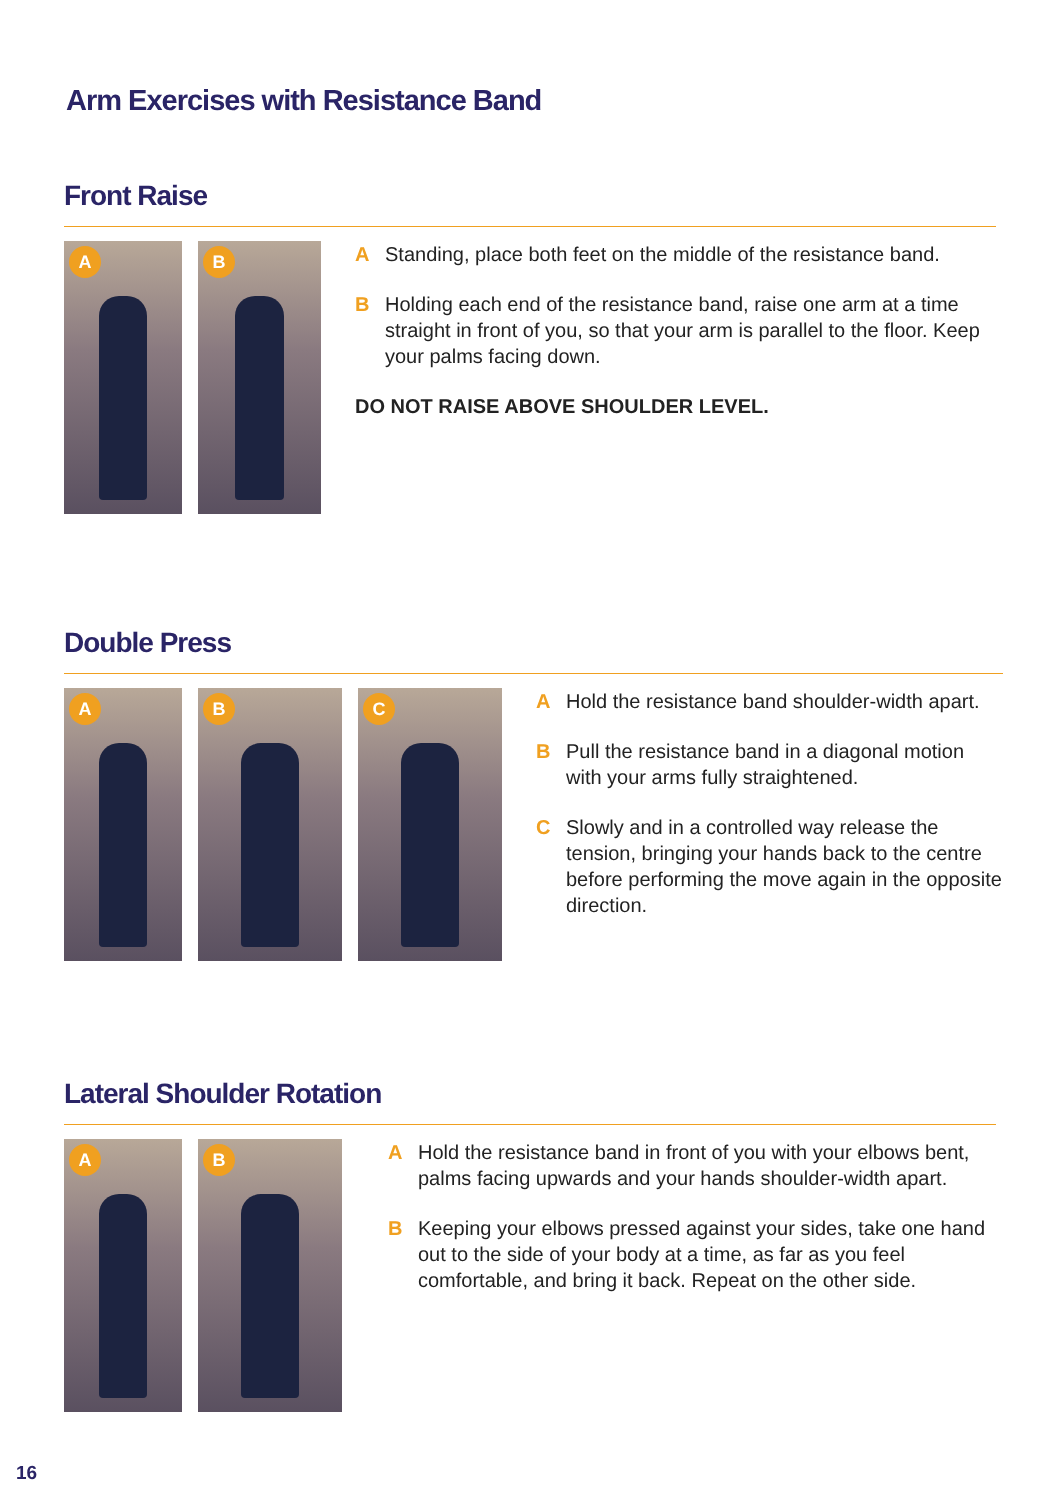Arm Exercises with Resistance Band
Front Raise
A
B
A Standing, place both feet on the middle of the resistance band.
B Holding each end of the resistance band, raise one arm at a time straight in front of you, so that your arm is parallel to the floor. Keep your palms facing down.
DO NOT RAISE ABOVE SHOULDER LEVEL.
Double Press
A
B
C
A Hold the resistance band shoulder-width apart.
B Pull the resistance band in a diagonal motion with your arms fully straightened.
C Slowly and in a controlled way release the tension, bringing your hands back to the centre before performing the move again in the opposite direction.
Lateral Shoulder Rotation
A
B
A Hold the resistance band in front of you with your elbows bent, palms facing upwards and your hands shoulder-width apart.
B Keeping your elbows pressed against your sides, take one hand out to the side of your body at a time, as far as you feel comfortable, and bring it back. Repeat on the other side.
16